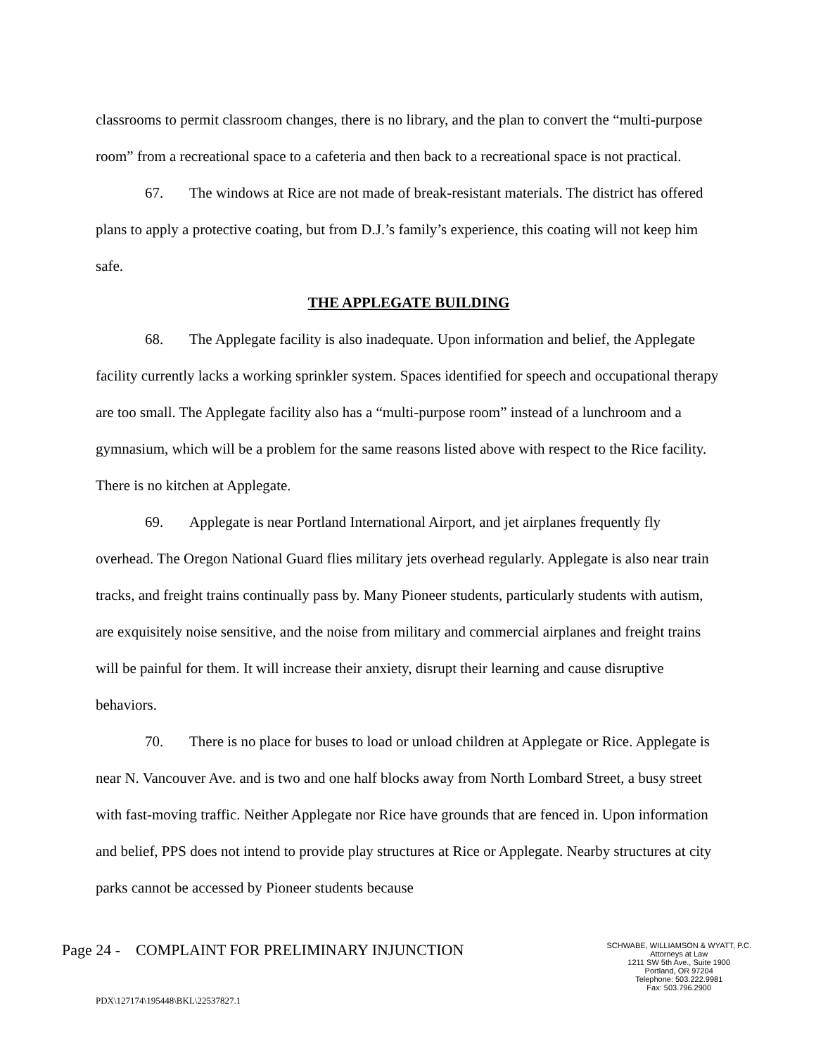classrooms to permit classroom changes, there is no library, and the plan to convert the “multi-purpose room” from a recreational space to a cafeteria and then back to a recreational space is not practical.
67. The windows at Rice are not made of break-resistant materials. The district has offered plans to apply a protective coating, but from D.J.’s family’s experience, this coating will not keep him safe.
THE APPLEGATE BUILDING
68. The Applegate facility is also inadequate. Upon information and belief, the Applegate facility currently lacks a working sprinkler system. Spaces identified for speech and occupational therapy are too small. The Applegate facility also has a “multi-purpose room” instead of a lunchroom and a gymnasium, which will be a problem for the same reasons listed above with respect to the Rice facility. There is no kitchen at Applegate.
69. Applegate is near Portland International Airport, and jet airplanes frequently fly overhead. The Oregon National Guard flies military jets overhead regularly. Applegate is also near train tracks, and freight trains continually pass by. Many Pioneer students, particularly students with autism, are exquisitely noise sensitive, and the noise from military and commercial airplanes and freight trains will be painful for them. It will increase their anxiety, disrupt their learning and cause disruptive behaviors.
70. There is no place for buses to load or unload children at Applegate or Rice. Applegate is near N. Vancouver Ave. and is two and one half blocks away from North Lombard Street, a busy street with fast-moving traffic. Neither Applegate nor Rice have grounds that are fenced in. Upon information and belief, PPS does not intend to provide play structures at Rice or Applegate. Nearby structures at city parks cannot be accessed by Pioneer students because
Page 24 - COMPLAINT FOR PRELIMINARY INJUNCTION
SCHWABE, WILLIAMSON & WYATT, P.C.
Attorneys at Law
1211 SW 5th Ave., Suite 1900
Portland, OR 97204
Telephone: 503.222.9981
Fax: 503.796.2900
PDX\127174\195448\BKL\22537827.1